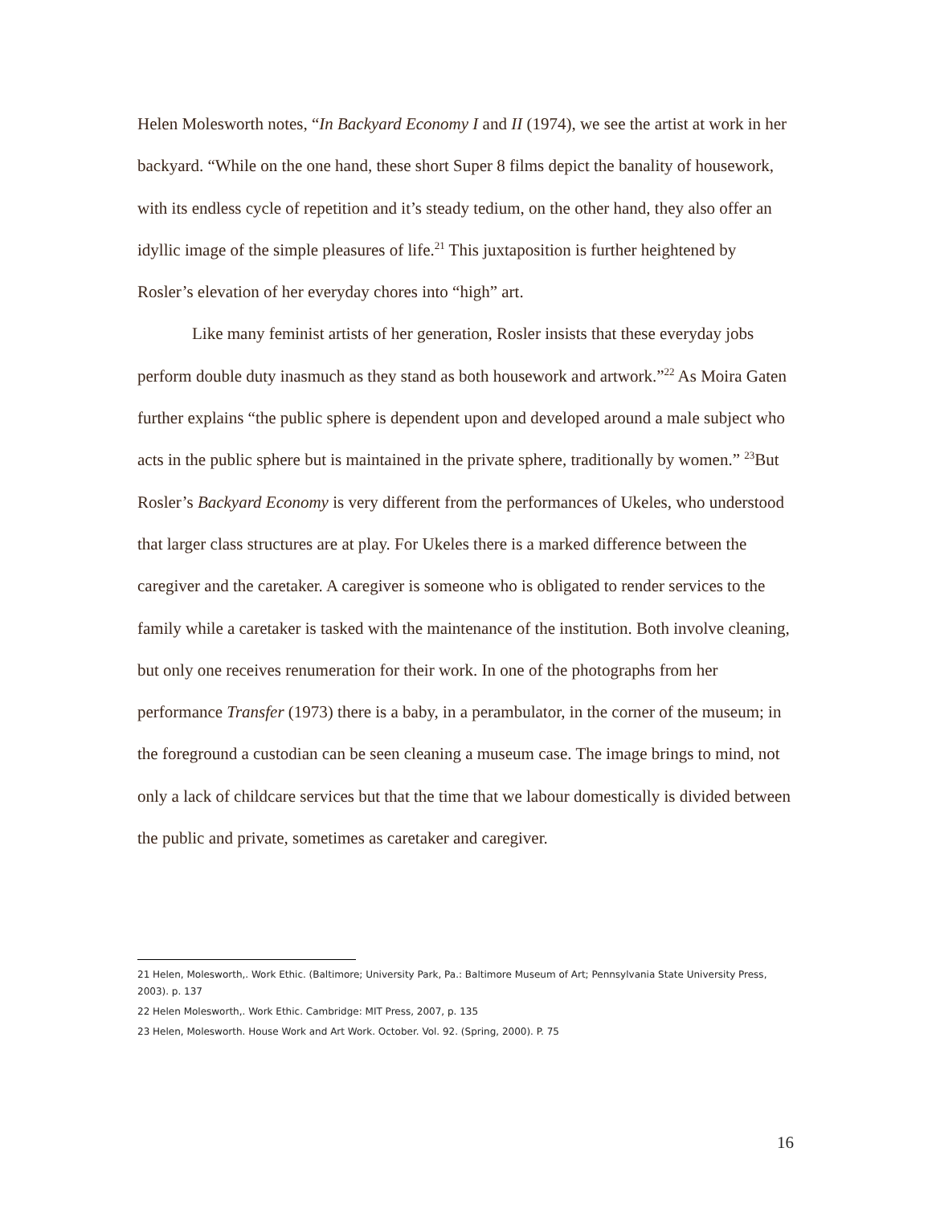Helen Molesworth notes, “In Backyard Economy I and II (1974), we see the artist at work in her backyard. “While on the one hand, these short Super 8 films depict the banality of housework, with its endless cycle of repetition and it’s steady tedium, on the other hand, they also offer an idyllic image of the simple pleasures of life.<sup>21</sup> This juxtaposition is further heightened by Rosler’s elevation of her everyday chores into “high” art.
Like many feminist artists of her generation, Rosler insists that these everyday jobs perform double duty inasmuch as they stand as both housework and artwork.”<sup>22</sup> As Moira Gaten further explains “the public sphere is dependent upon and developed around a male subject who acts in the public sphere but is maintained in the private sphere, traditionally by women.” <sup>23</sup>But Rosler’s Backyard Economy is very different from the performances of Ukeles, who understood that larger class structures are at play. For Ukeles there is a marked difference between the caregiver and the caretaker. A caregiver is someone who is obligated to render services to the family while a caretaker is tasked with the maintenance of the institution. Both involve cleaning, but only one receives renumeration for their work. In one of the photographs from her performance Transfer (1973) there is a baby, in a perambulator, in the corner of the museum; in the foreground a custodian can be seen cleaning a museum case. The image brings to mind, not only a lack of childcare services but that the time that we labour domestically is divided between the public and private, sometimes as caretaker and caregiver.
21 Helen, Molesworth,. Work Ethic. (Baltimore; University Park, Pa.: Baltimore Museum of Art; Pennsylvania State University Press, 2003). p. 137
22 Helen Molesworth,. Work Ethic. Cambridge: MIT Press, 2007, p. 135
23 Helen, Molesworth. House Work and Art Work. October. Vol. 92. (Spring, 2000). P. 75
16